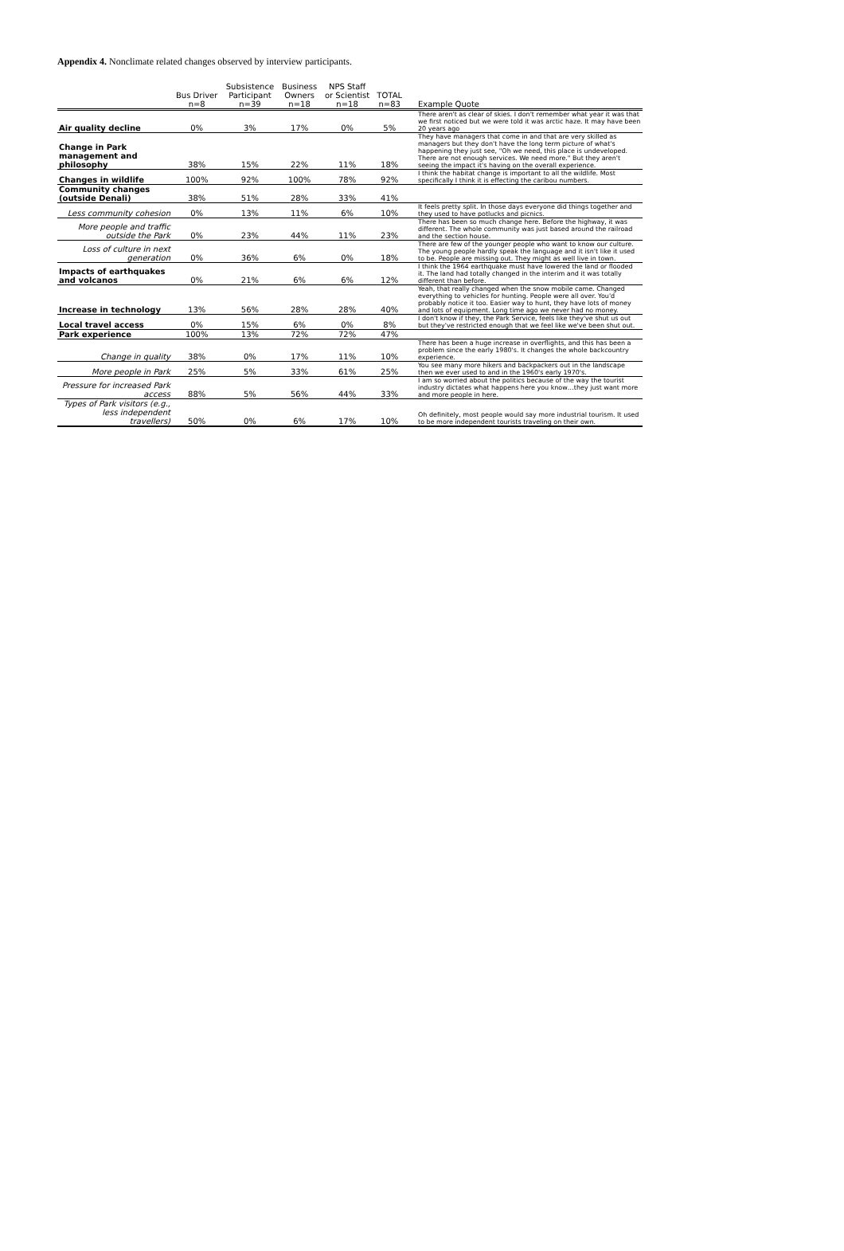Appendix 4. Nonclimate related changes observed by interview participants.
| | Bus Driver n=8 | Subsistence Participant n=39 | Business Owners n=18 | NPS Staff or Scientist n=18 | TOTAL n=83 | Example Quote |
| --- | --- | --- | --- | --- | --- | --- |
| Air quality decline | 0% | 3% | 17% | 0% | 5% | There aren't as clear of skies. I don't remember what year it was that we first noticed but we were told it was arctic haze. It may have been 20 years ago |
| Change in Park management and philosophy | 38% | 15% | 22% | 11% | 18% | They have managers that come in and that are very skilled as managers but they don't have the long term picture of what's happening they just see, "Oh we need, this place is undeveloped. There are not enough services. We need more." But they aren't seeing the impact it's having on the overall experience. |
| Changes in wildlife | 100% | 92% | 100% | 78% | 92% | I think the habitat change is important to all the wildlife. Most specifically I think it is effecting the caribou numbers. |
| Community changes (outside Denali) | 38% | 51% | 28% | 33% | 41% | |
| Less community cohesion | 0% | 13% | 11% | 6% | 10% | It feels pretty split. In those days everyone did things together and they used to have potlucks and picnics. |
| More people and traffic outside the Park | 0% | 23% | 44% | 11% | 23% | There has been so much change here. Before the highway, it was different. The whole community was just based around the railroad and the section house. |
| Loss of culture in next generation | 0% | 36% | 6% | 0% | 18% | There are few of the younger people who want to know our culture. The young people hardly speak the language and it isn't like it used to be. People are missing out. They might as well live in town. |
| Impacts of earthquakes and volcanos | 0% | 21% | 6% | 6% | 12% | I think the 1964 earthquake must have lowered the land or flooded it. The land had totally changed in the interim and it was totally different than before. |
| Increase in technology | 13% | 56% | 28% | 28% | 40% | Yeah, that really changed when the snow mobile came. Changed everything to vehicles for hunting. People were all over. You'd probably notice it too. Easier way to hunt, they have lots of money and lots of equipment. Long time ago we never had no money. |
| Local travel access | 0% | 15% | 6% | 0% | 8% | I don't know if they, the Park Service, feels like they've shut us out but they've restricted enough that we feel like we've been shut out. |
| Park experience | 100% | 13% | 72% | 72% | 47% | |
| Change in quality | 38% | 0% | 17% | 11% | 10% | There has been a huge increase in overflights, and this has been a problem since the early 1980's. It changes the whole backcountry experience. |
| More people in Park | 25% | 5% | 33% | 61% | 25% | You see many more hikers and backpackers out in the landscape then we ever used to and in the 1960's early 1970's. |
| Pressure for increased Park access | 88% | 5% | 56% | 44% | 33% | I am so worried about the politics because of the way the tourist industry dictates what happens here you know…they just want more and more people in here. |
| Types of Park visitors (e.g., less independent travellers) | 50% | 0% | 6% | 17% | 10% | Oh definitely, most people would say more industrial tourism. It used to be more independent tourists traveling on their own. |